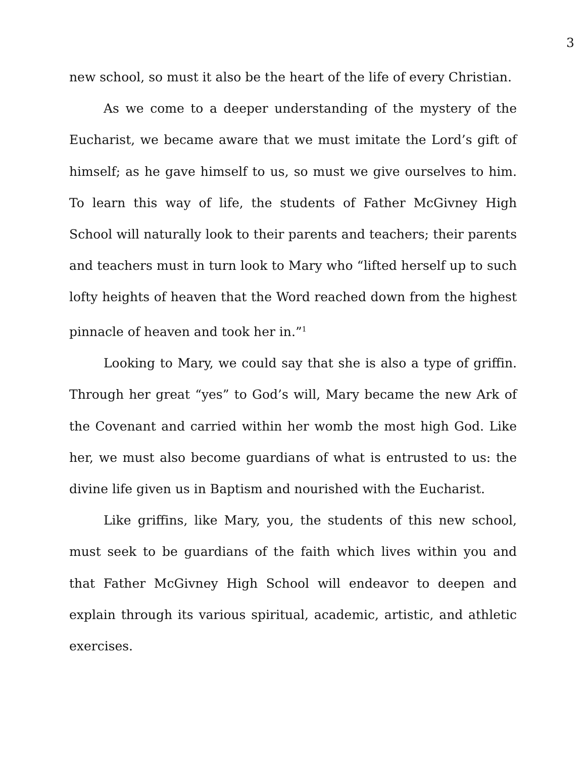3
new school, so must it also be the heart of the life of every Christian.
As we come to a deeper understanding of the mystery of the Eucharist, we became aware that we must imitate the Lord’s gift of himself; as he gave himself to us, so must we give ourselves to him. To learn this way of life, the students of Father McGivney High School will naturally look to their parents and teachers; their parents and teachers must in turn look to Mary who “lifted herself up to such lofty heights of heaven that the Word reached down from the highest pinnacle of heaven and took her in.”<sup>1</sup>
Looking to Mary, we could say that she is also a type of griffin. Through her great “yes” to God’s will, Mary became the new Ark of the Covenant and carried within her womb the most high God. Like her, we must also become guardians of what is entrusted to us: the divine life given us in Baptism and nourished with the Eucharist.
Like griffins, like Mary, you, the students of this new school, must seek to be guardians of the faith which lives within you and that Father McGivney High School will endeavor to deepen and explain through its various spiritual, academic, artistic, and athletic exercises.